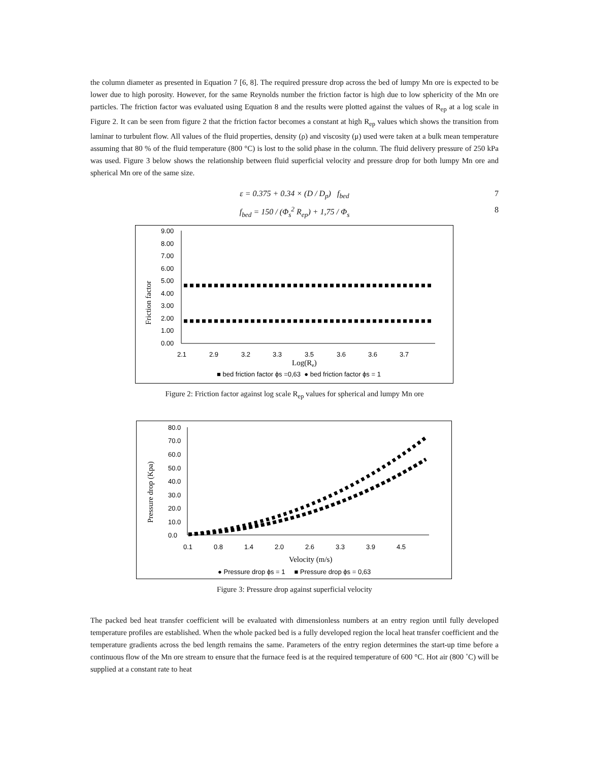the column diameter as presented in Equation 7 [6, 8]. The required pressure drop across the bed of lumpy Mn ore is expected to be lower due to high porosity. However, for the same Reynolds number the friction factor is high due to low sphericity of the Mn ore particles. The friction factor was evaluated using Equation 8 and the results were plotted against the values of R<sub>ep</sub> at a log scale in Figure 2. It can be seen from figure 2 that the friction factor becomes a constant at high R<sub>ep</sub> values which shows the transition from laminar to turbulent flow. All values of the fluid properties, density (ρ) and viscosity (μ) used were taken at a bulk mean temperature assuming that 80 % of the fluid temperature (800 °C) is lost to the solid phase in the column. The fluid delivery pressure of 250 kPa was used. Figure 3 below shows the relationship between fluid superficial velocity and pressure drop for both lumpy Mn ore and spherical Mn ore of the same size.
ε = 0.375 + 0.34 × (D / D<sub>p</sub>) f<sub>bed</sub> 7
f<sub>bed</sub> = 150 / (Φ<sub>s</sub><sup>2</sup> R<sub>ep</sub>) + 1,75 / Φ<sub>s</sub> 8
9.00
8.00
7.00
6.00
5.00
4.00
3.00
2.00
1.00
0.00
Friction factor
2.1
2.9
3.2
3.3
3.5
3.6
3.6
3.7
Log(Re)
■ bed friction factor ϕs =0,63 ● bed friction factor ϕs = 1
Figure 2: Friction factor against log scale R<sub>ep</sub> values for spherical and lumpy Mn ore
80.0
70.0
60.0
50.0
40.0
30.0
20.0
10.0
0.0
Pressure drop (Kpa)
0.1
0.8
1.4
2.0
2.6
3.3
3.9
4.5
Velocity (m/s)
● Pressure drop ϕs = 1 ■ Pressure drop ϕs = 0,63
Figure 3: Pressure drop against superficial velocity
The packed bed heat transfer coefficient will be evaluated with dimensionless numbers at an entry region until fully developed temperature profiles are established. When the whole packed bed is a fully developed region the local heat transfer coefficient and the temperature gradients across the bed length remains the same. Parameters of the entry region determines the start-up time before a continuous flow of the Mn ore stream to ensure that the furnace feed is at the required temperature of 600 °C. Hot air (800 ˚C) will be supplied at a constant rate to heat